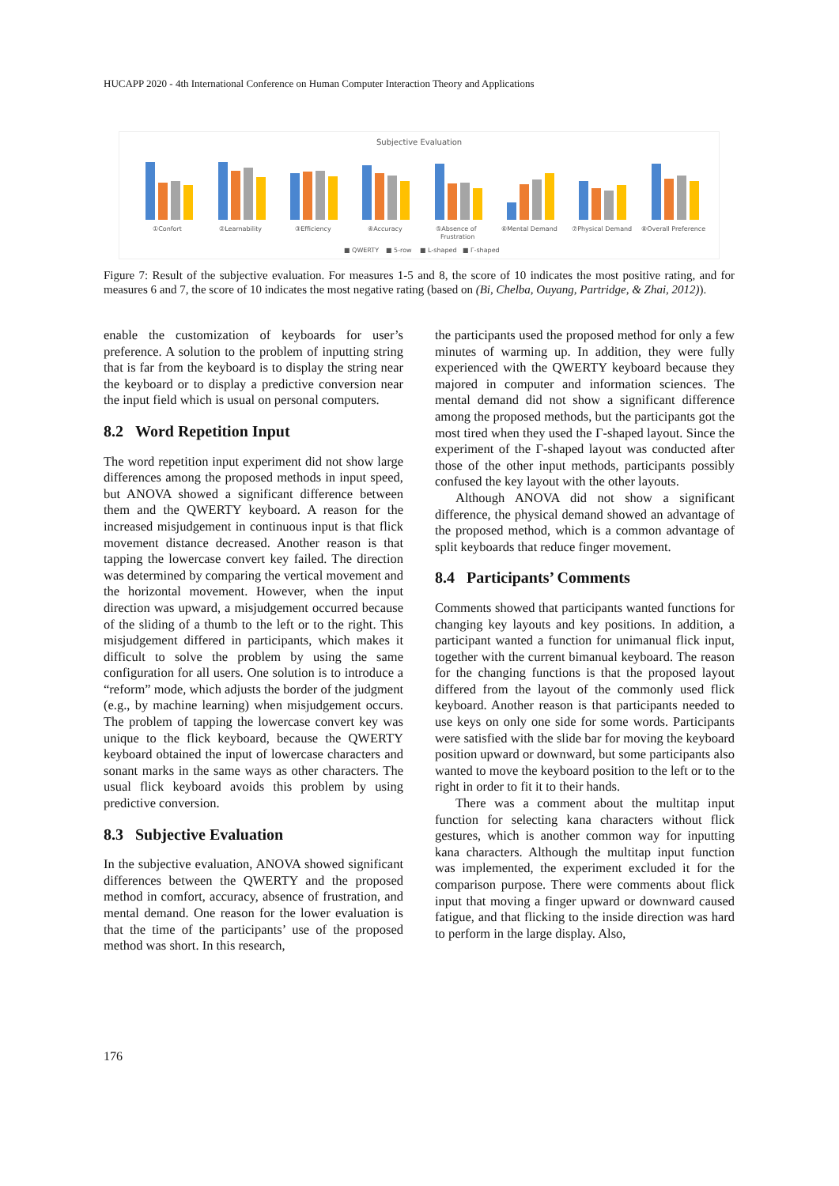HUCAPP 2020 - 4th International Conference on Human Computer Interaction Theory and Applications
Subjective Evaluation
①Confort
②Learnability
③Efficiency
④Accuracy
⑤Absence of
Frustration
⑥Mental Demand
⑦Physical Demand
⑧Overall Preference
■ QWERTY
■ 5-row
■ L-shaped
■ Γ-shaped
Figure 7: Result of the subjective evaluation. For measures 1-5 and 8, the score of 10 indicates the most positive rating, and for measures 6 and 7, the score of 10 indicates the most negative rating (based on (Bi, Chelba, Ouyang, Partridge, & Zhai, 2012)).
enable the customization of keyboards for user’s preference. A solution to the problem of inputting string that is far from the keyboard is to display the string near the keyboard or to display a predictive conversion near the input field which is usual on personal computers.
8.2 Word Repetition Input
The word repetition input experiment did not show large differences among the proposed methods in input speed, but ANOVA showed a significant difference between them and the QWERTY keyboard. A reason for the increased misjudgement in continuous input is that flick movement distance decreased. Another reason is that tapping the lowercase convert key failed. The direction was determined by comparing the vertical movement and the horizontal movement. However, when the input direction was upward, a misjudgement occurred because of the sliding of a thumb to the left or to the right. This misjudgement differed in participants, which makes it difficult to solve the problem by using the same configuration for all users. One solution is to introduce a “reform” mode, which adjusts the border of the judgment (e.g., by machine learning) when misjudgement occurs. The problem of tapping the lowercase convert key was unique to the flick keyboard, because the QWERTY keyboard obtained the input of lowercase characters and sonant marks in the same ways as other characters. The usual flick keyboard avoids this problem by using predictive conversion.
8.3 Subjective Evaluation
In the subjective evaluation, ANOVA showed significant differences between the QWERTY and the proposed method in comfort, accuracy, absence of frustration, and mental demand. One reason for the lower evaluation is that the time of the participants’ use of the proposed method was short. In this research,
the participants used the proposed method for only a few minutes of warming up. In addition, they were fully experienced with the QWERTY keyboard because they majored in computer and information sciences. The mental demand did not show a significant difference among the proposed methods, but the participants got the most tired when they used the Γ-shaped layout. Since the experiment of the Γ-shaped layout was conducted after those of the other input methods, participants possibly confused the key layout with the other layouts.
Although ANOVA did not show a significant difference, the physical demand showed an advantage of the proposed method, which is a common advantage of split keyboards that reduce finger movement.
8.4 Participants’ Comments
Comments showed that participants wanted functions for changing key layouts and key positions. In addition, a participant wanted a function for unimanual flick input, together with the current bimanual keyboard. The reason for the changing functions is that the proposed layout differed from the layout of the commonly used flick keyboard. Another reason is that participants needed to use keys on only one side for some words. Participants were satisfied with the slide bar for moving the keyboard position upward or downward, but some participants also wanted to move the keyboard position to the left or to the right in order to fit it to their hands.
There was a comment about the multitap input function for selecting kana characters without flick gestures, which is another common way for inputting kana characters. Although the multitap input function was implemented, the experiment excluded it for the comparison purpose. There were comments about flick input that moving a finger upward or downward caused fatigue, and that flicking to the inside direction was hard to perform in the large display. Also,
176